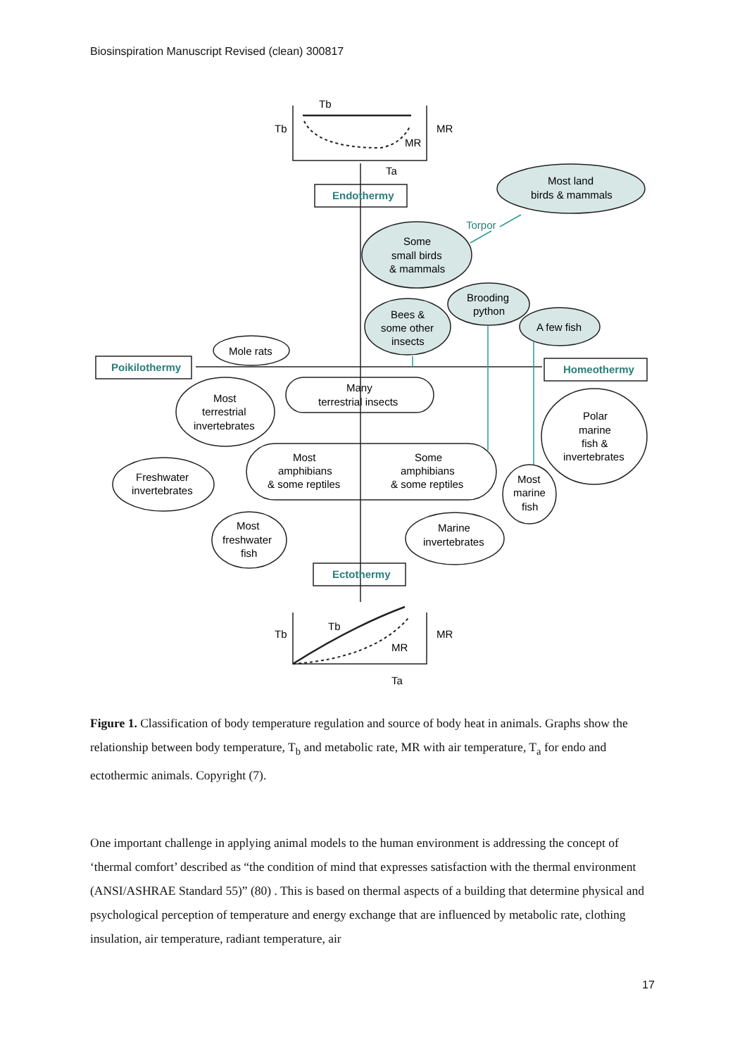Biosinspiration Manuscript Revised (clean) 300817
Tb
Tb
MR
MR
Ta
Endothermy
Most land
birds & mammals
Torpor
Some
small birds
& mammals
Brooding
python
Bees &
some other
insects
A few fish
Mole rats
Poikilothermy
Homeothermy
Many
terrestrial insects
Most
terrestrial
invertebrates
Polar
marine
fish &
invertebrates
Most
amphibians
& some reptiles
Some
amphibians
& some reptiles
Freshwater
invertebrates
Most
marine
fish
Most
freshwater
fish
Marine
invertebrates
Ectothermy
Tb
Tb
MR
MR
Ta
Figure 1. Classification of body temperature regulation and source of body heat in animals. Graphs show the relationship between body temperature, T<sub>b</sub> and metabolic rate, MR with air temperature, T<sub>a</sub> for endo and ectothermic animals. Copyright (7).
One important challenge in applying animal models to the human environment is addressing the concept of ‘thermal comfort’ described as “the condition of mind that expresses satisfaction with the thermal environment (ANSI/ASHRAE Standard 55)” (80) . This is based on thermal aspects of a building that determine physical and psychological perception of temperature and energy exchange that are influenced by metabolic rate, clothing insulation, air temperature, radiant temperature, air
17